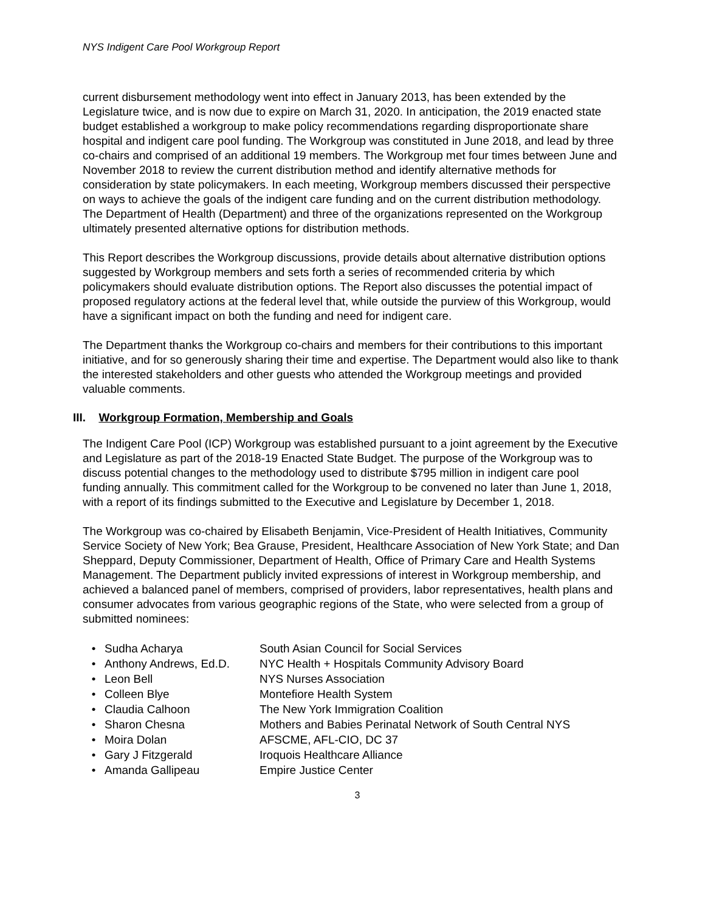NYS Indigent Care Pool Workgroup Report
current disbursement methodology went into effect in January 2013, has been extended by the Legislature twice, and is now due to expire on March 31, 2020. In anticipation, the 2019 enacted state budget established a workgroup to make policy recommendations regarding disproportionate share hospital and indigent care pool funding. The Workgroup was constituted in June 2018, and lead by three co-chairs and comprised of an additional 19 members. The Workgroup met four times between June and November 2018 to review the current distribution method and identify alternative methods for consideration by state policymakers. In each meeting, Workgroup members discussed their perspective on ways to achieve the goals of the indigent care funding and on the current distribution methodology. The Department of Health (Department) and three of the organizations represented on the Workgroup ultimately presented alternative options for distribution methods.
This Report describes the Workgroup discussions, provide details about alternative distribution options suggested by Workgroup members and sets forth a series of recommended criteria by which policymakers should evaluate distribution options. The Report also discusses the potential impact of proposed regulatory actions at the federal level that, while outside the purview of this Workgroup, would have a significant impact on both the funding and need for indigent care.
The Department thanks the Workgroup co-chairs and members for their contributions to this important initiative, and for so generously sharing their time and expertise. The Department would also like to thank the interested stakeholders and other guests who attended the Workgroup meetings and provided valuable comments.
III. Workgroup Formation, Membership and Goals
The Indigent Care Pool (ICP) Workgroup was established pursuant to a joint agreement by the Executive and Legislature as part of the 2018-19 Enacted State Budget. The purpose of the Workgroup was to discuss potential changes to the methodology used to distribute $795 million in indigent care pool funding annually. This commitment called for the Workgroup to be convened no later than June 1, 2018, with a report of its findings submitted to the Executive and Legislature by December 1, 2018.
The Workgroup was co-chaired by Elisabeth Benjamin, Vice-President of Health Initiatives, Community Service Society of New York; Bea Grause, President, Healthcare Association of New York State; and Dan Sheppard, Deputy Commissioner, Department of Health, Office of Primary Care and Health Systems Management. The Department publicly invited expressions of interest in Workgroup membership, and achieved a balanced panel of members, comprised of providers, labor representatives, health plans and consumer advocates from various geographic regions of the State, who were selected from a group of submitted nominees:
• Sudha Acharya South Asian Council for Social Services
• Anthony Andrews, Ed.D. NYC Health + Hospitals Community Advisory Board
• Leon Bell NYS Nurses Association
• Colleen Blye Montefiore Health System
• Claudia Calhoon The New York Immigration Coalition
• Sharon Chesna Mothers and Babies Perinatal Network of South Central NYS
• Moira Dolan AFSCME, AFL-CIO, DC 37
• Gary J Fitzgerald Iroquois Healthcare Alliance
• Amanda Gallipeau Empire Justice Center
3